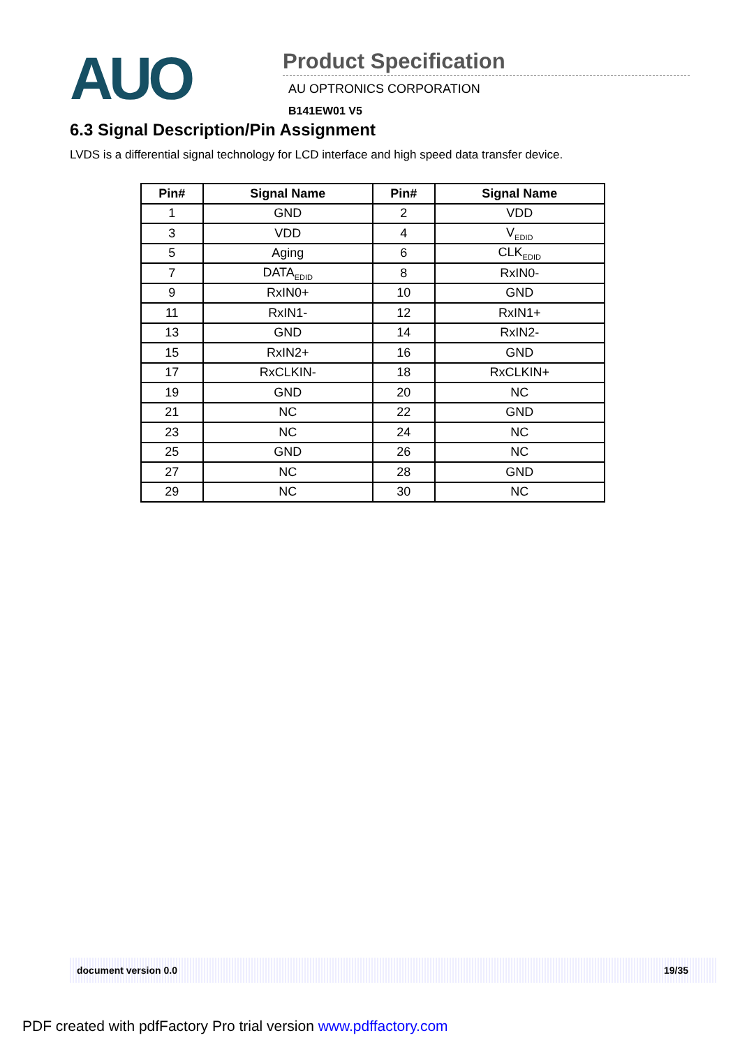AUO
Product Specification
AU OPTRONICS CORPORATION
B141EW01 V5
6.3 Signal Description/Pin Assignment
LVDS is a differential signal technology for LCD interface and high speed data transfer device.
| Pin# | Signal Name | Pin# | Signal Name |
| --- | --- | --- | --- |
| 1 | GND | 2 | VDD |
| 3 | VDD | 4 | V<sub>EDID</sub> |
| 5 | Aging | 6 | CLK<sub>EDID</sub> |
| 7 | DATA<sub>EDID</sub> | 8 | RxIN0- |
| 9 | RxIN0+ | 10 | GND |
| 11 | RxIN1- | 12 | RxIN1+ |
| 13 | GND | 14 | RxIN2- |
| 15 | RxIN2+ | 16 | GND |
| 17 | RxCLKIN- | 18 | RxCLKIN+ |
| 19 | GND | 20 | NC |
| 21 | NC | 22 | GND |
| 23 | NC | 24 | NC |
| 25 | GND | 26 | NC |
| 27 | NC | 28 | GND |
| 29 | NC | 30 | NC |
document version 0.0 19/35
PDF created with pdfFactory Pro trial version www.pdffactory.com